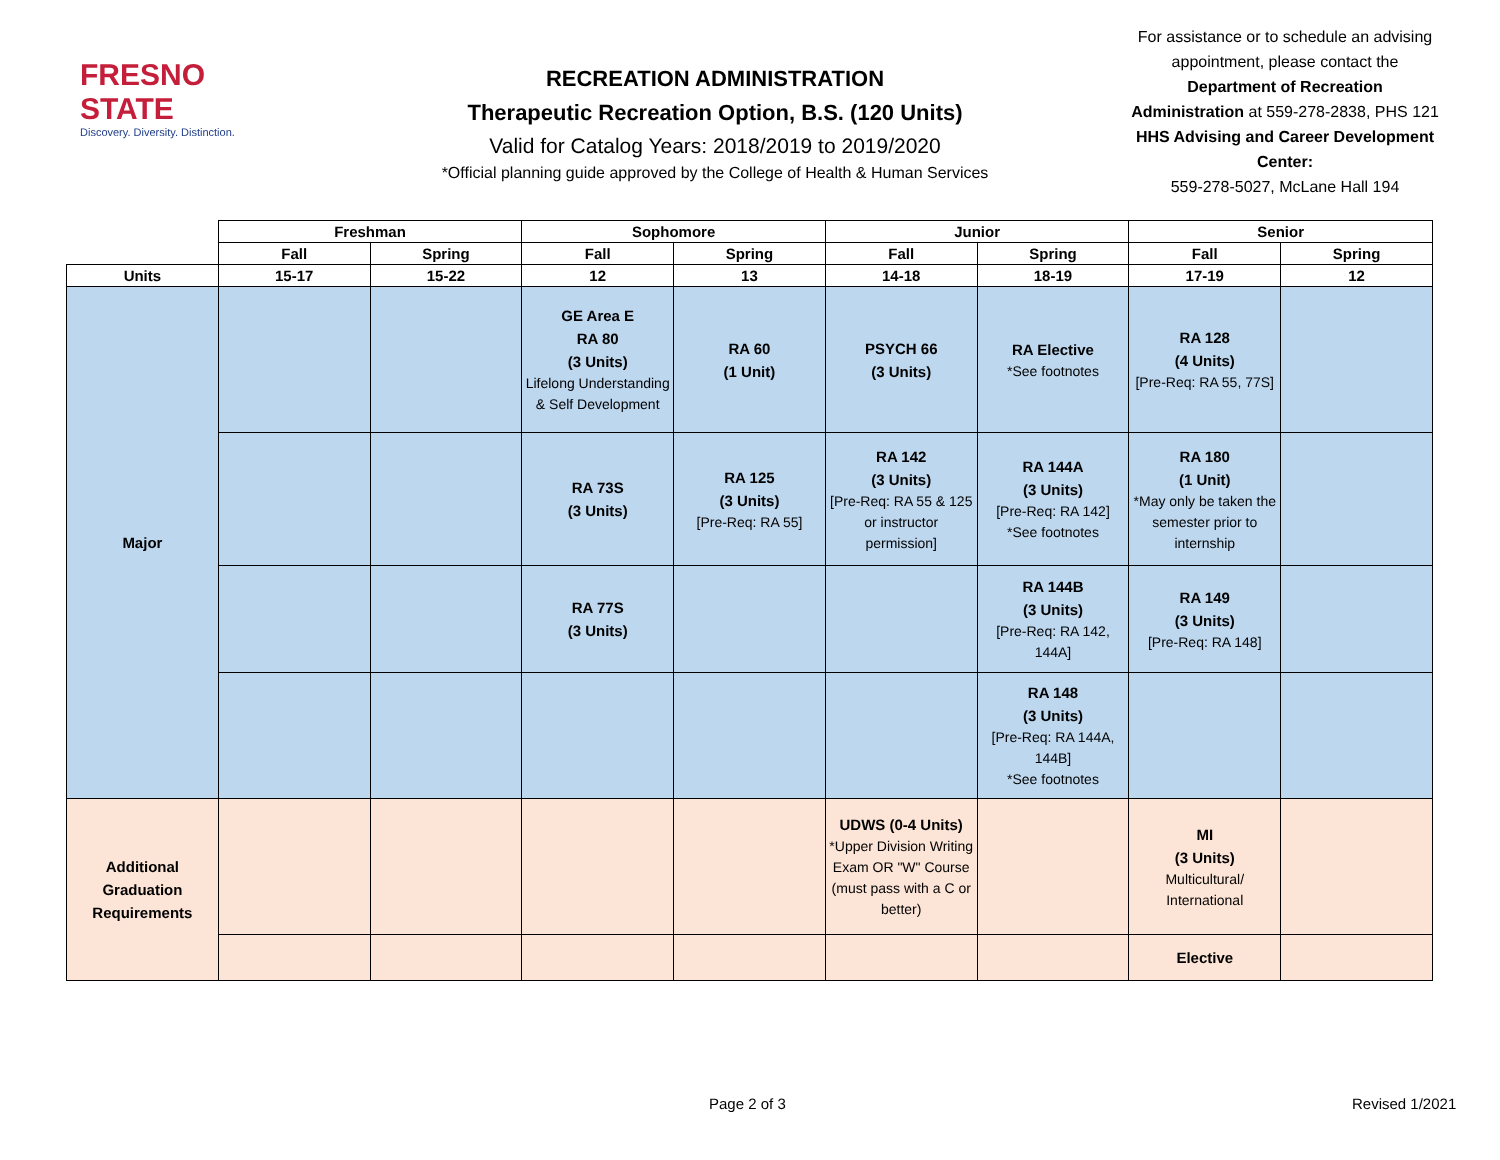FRESNO STATE
Discovery. Diversity. Distinction.
RECREATION ADMINISTRATION
Therapeutic Recreation Option, B.S. (120 Units)
Valid for Catalog Years: 2018/2019 to 2019/2020
*Official planning guide approved by the College of Health & Human Services
For assistance or to schedule an advising appointment, please contact the Department of Recreation Administration at 559-278-2838, PHS 121
HHS Advising and Career Development Center:
559-278-5027, McLane Hall 194
| | Freshman | | Sophomore | | Junior | | Senior | |
| --- | --- | --- | --- | --- | --- | --- | --- | --- |
| | Fall | Spring | Fall | Spring | Fall | Spring | Fall | Spring |
| Units | 15-17 | 15-22 | 12 | 13 | 14-18 | 18-19 | 17-19 | 12 |
| Major | | | GE Area E RA 80 (3 Units) Lifelong Understanding & Self Development | RA 60 (1 Unit) | PSYCH 66 (3 Units) | RA Elective *See footnotes | RA 128 (4 Units) [Pre-Req: RA 55, 77S] | |
| | | | RA 73S (3 Units) | RA 125 (3 Units) [Pre-Req: RA 55] | RA 142 (3 Units) [Pre-Req: RA 55 & 125 or instructor permission] | RA 144A (3 Units) [Pre-Req: RA 142] *See footnotes | RA 180 (1 Unit) *May only be taken the semester prior to internship | |
| | | | RA 77S (3 Units) | | | RA 144B (3 Units) [Pre-Req: RA 142, 144A] | RA 149 (3 Units) [Pre-Req: RA 148] | |
| | | | | | | RA 148 (3 Units) [Pre-Req: RA 144A, 144B] *See footnotes | | |
| Additional Graduation Requirements | | | | | UDWS (0-4 Units) *Upper Division Writing Exam OR "W" Course (must pass with a C or better) | | MI (3 Units) Multicultural/ International | |
| | | | | | | | Elective | |
Page 2 of 3 Revised 1/2021